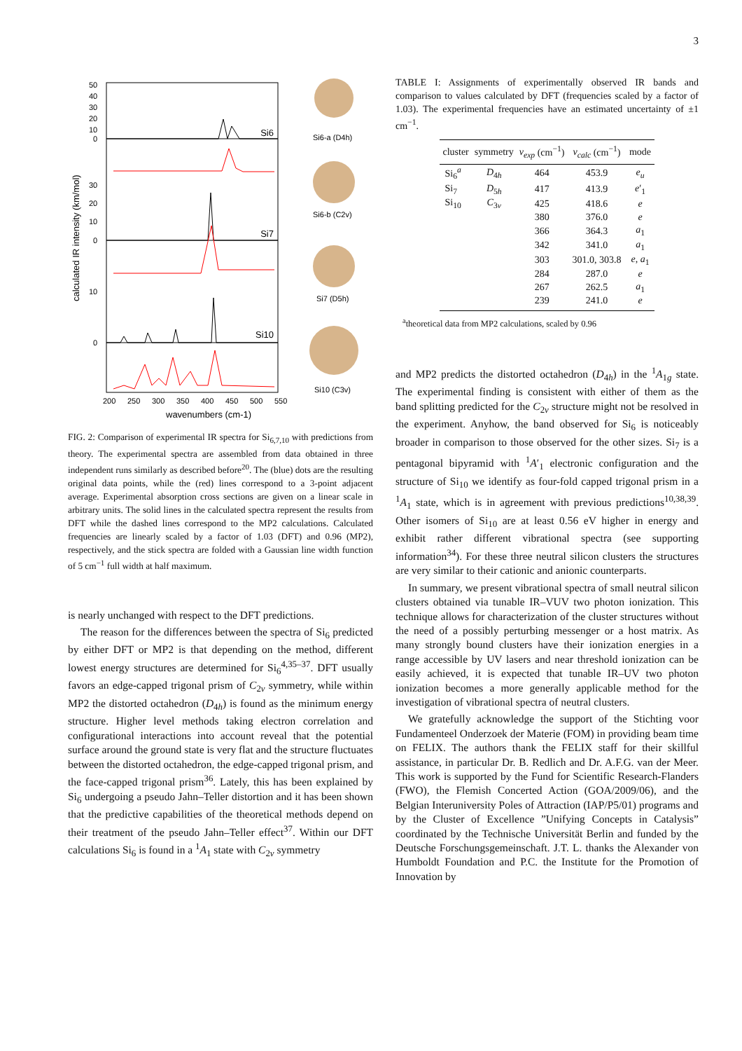3
50
40
30
20
10
0
30
20
10
0
10
0
Si6
Si7
Si10
200
250
300
350
400
450
500
550
wavenumbers (cm-1)
calculated IR intensity (km/mol)
Si6-a (D4h)
Si6-b (C2v)
Si7 (D5h)
Si10 (C3v)
FIG. 2: Comparison of experimental IR spectra for Si<sub>6,7,10</sub> with predictions from theory. The experimental spectra are assembled from data obtained in three independent runs similarly as described before<sup>20</sup>. The (blue) dots are the resulting original data points, while the (red) lines correspond to a 3-point adjacent average. Experimental absorption cross sections are given on a linear scale in arbitrary units. The solid lines in the calculated spectra represent the results from DFT while the dashed lines correspond to the MP2 calculations. Calculated frequencies are linearly scaled by a factor of 1.03 (DFT) and 0.96 (MP2), respectively, and the stick spectra are folded with a Gaussian line width function of 5 cm<sup>−1</sup> full width at half maximum.
is nearly unchanged with respect to the DFT predictions.
The reason for the differences between the spectra of Si<sub>6</sub> predicted by either DFT or MP2 is that depending on the method, different lowest energy structures are determined for Si<sub>6</sub><sup>4,35–37</sup>. DFT usually favors an edge-capped trigonal prism of C<sub>2v</sub> symmetry, while within MP2 the distorted octahedron (D<sub>4h</sub>) is found as the minimum energy structure. Higher level methods taking electron correlation and configurational interactions into account reveal that the potential surface around the ground state is very flat and the structure fluctuates between the distorted octahedron, the edge-capped trigonal prism, and the face-capped trigonal prism<sup>36</sup>. Lately, this has been explained by Si<sub>6</sub> undergoing a pseudo Jahn–Teller distortion and it has been shown that the predictive capabilities of the theoretical methods depend on their treatment of the pseudo Jahn–Teller effect<sup>37</sup>. Within our DFT calculations Si<sub>6</sub> is found in a <sup>1</sup>A<sub>1</sub> state with C<sub>2v</sub> symmetry
TABLE I: Assignments of experimentally observed IR bands and comparison to values calculated by DFT (frequencies scaled by a factor of 1.03). The experimental frequencies have an estimated uncertainty of ±1 cm<sup>−1</sup>.
| cluster | symmetry | ν<sub>exp</sub> (cm<sup>−1</sup>) | ν<sub>calc</sub> (cm<sup>−1</sup>) | mode |
| --- | --- | --- | --- | --- |
| Si<sub>6</sub><sup>a</sup> | D<sub>4h</sub> | 464 | 453.9 | e<sub>u</sub> |
| Si<sub>7</sub> | D<sub>5h</sub> | 417 | 413.9 | e ′<sub>1</sub> |
| Si<sub>10</sub> | C<sub>3v</sub> | 425 | 418.6 | e |
| | | 380 | 376.0 | e |
| | | 366 | 364.3 | a<sub>1</sub> |
| | | 342 | 341.0 | a<sub>1</sub> |
| | | 303 | 301.0, 303.8 | e , a<sub>1</sub> |
| | | 284 | 287.0 | e |
| | | 267 | 262.5 | a<sub>1</sub> |
| | | 239 | 241.0 | e |
<sup>a</sup> theoretical data from MP2 calculations, scaled by 0.96
and MP2 predicts the distorted octahedron (D<sub>4h</sub>) in the <sup>1</sup>A<sub>1g</sub> state. The experimental finding is consistent with either of them as the band splitting predicted for the C<sub>2v</sub> structure might not be resolved in the experiment. Anyhow, the band observed for Si<sub>6</sub> is noticeably broader in comparison to those observed for the other sizes. Si<sub>7</sub> is a pentagonal bipyramid with <sup>1</sup>A′<sub>1</sub> electronic configuration and the structure of Si<sub>10</sub> we identify as four-fold capped trigonal prism in a <sup>1</sup>A<sub>1</sub> state, which is in agreement with previous predictions<sup>10,38,39</sup>. Other isomers of Si<sub>10</sub> are at least 0.56 eV higher in energy and exhibit rather different vibrational spectra (see supporting information<sup>34</sup>). For these three neutral silicon clusters the structures are very similar to their cationic and anionic counterparts.
In summary, we present vibrational spectra of small neutral silicon clusters obtained via tunable IR–VUV two photon ionization. This technique allows for characterization of the cluster structures without the need of a possibly perturbing messenger or a host matrix. As many strongly bound clusters have their ionization energies in a range accessible by UV lasers and near threshold ionization can be easily achieved, it is expected that tunable IR–UV two photon ionization becomes a more generally applicable method for the investigation of vibrational spectra of neutral clusters.
We gratefully acknowledge the support of the Stichting voor Fundamenteel Onderzoek der Materie (FOM) in providing beam time on FELIX. The authors thank the FELIX staff for their skillful assistance, in particular Dr. B. Redlich and Dr. A.F.G. van der Meer. This work is supported by the Fund for Scientific Research-Flanders (FWO), the Flemish Concerted Action (GOA/2009/06), and the Belgian Interuniversity Poles of Attraction (IAP/P5/01) programs and by the Cluster of Excellence ”Unifying Concepts in Catalysis” coordinated by the Technische Universität Berlin and funded by the Deutsche Forschungsgemeinschaft. J.T. L. thanks the Alexander von Humboldt Foundation and P.C. the Institute for the Promotion of Innovation by